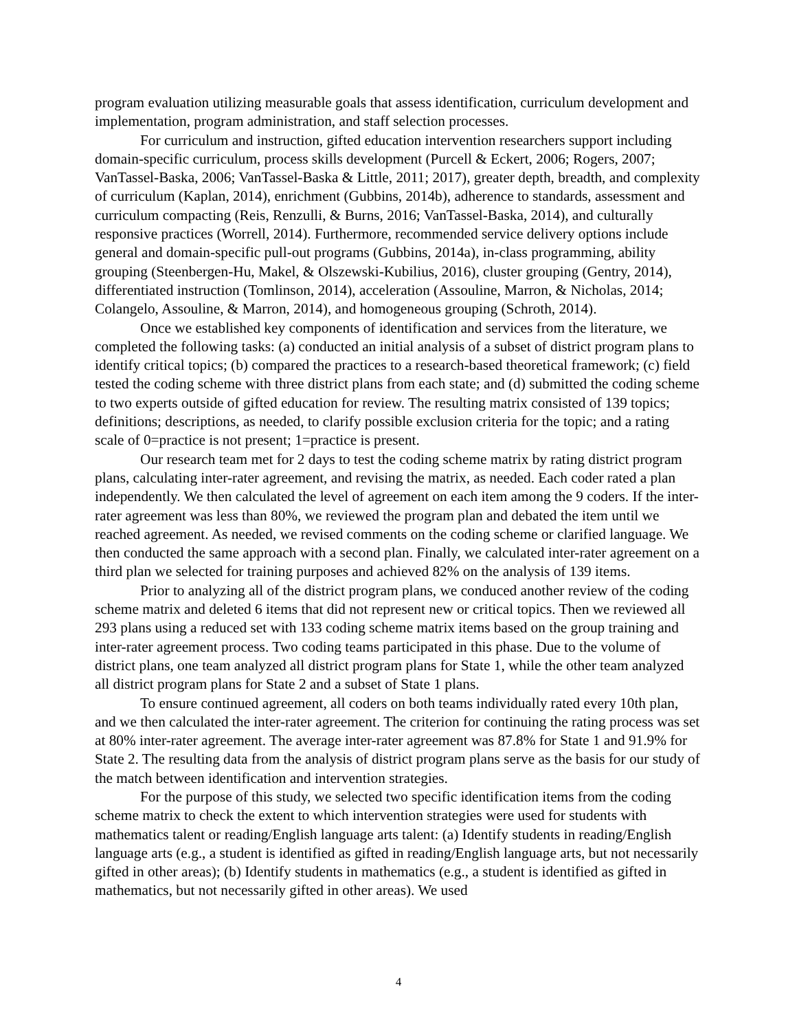program evaluation utilizing measurable goals that assess identification, curriculum development and implementation, program administration, and staff selection processes.
For curriculum and instruction, gifted education intervention researchers support including domain-specific curriculum, process skills development (Purcell & Eckert, 2006; Rogers, 2007; VanTassel-Baska, 2006; VanTassel-Baska & Little, 2011; 2017), greater depth, breadth, and complexity of curriculum (Kaplan, 2014), enrichment (Gubbins, 2014b), adherence to standards, assessment and curriculum compacting (Reis, Renzulli, & Burns, 2016; VanTassel-Baska, 2014), and culturally responsive practices (Worrell, 2014). Furthermore, recommended service delivery options include general and domain-specific pull-out programs (Gubbins, 2014a), in-class programming, ability grouping (Steenbergen-Hu, Makel, & Olszewski-Kubilius, 2016), cluster grouping (Gentry, 2014), differentiated instruction (Tomlinson, 2014), acceleration (Assouline, Marron, & Nicholas, 2014; Colangelo, Assouline, & Marron, 2014), and homogeneous grouping (Schroth, 2014).
Once we established key components of identification and services from the literature, we completed the following tasks: (a) conducted an initial analysis of a subset of district program plans to identify critical topics; (b) compared the practices to a research-based theoretical framework; (c) field tested the coding scheme with three district plans from each state; and (d) submitted the coding scheme to two experts outside of gifted education for review. The resulting matrix consisted of 139 topics; definitions; descriptions, as needed, to clarify possible exclusion criteria for the topic; and a rating scale of 0=practice is not present; 1=practice is present.
Our research team met for 2 days to test the coding scheme matrix by rating district program plans, calculating inter-rater agreement, and revising the matrix, as needed. Each coder rated a plan independently. We then calculated the level of agreement on each item among the 9 coders. If the inter-rater agreement was less than 80%, we reviewed the program plan and debated the item until we reached agreement. As needed, we revised comments on the coding scheme or clarified language. We then conducted the same approach with a second plan. Finally, we calculated inter-rater agreement on a third plan we selected for training purposes and achieved 82% on the analysis of 139 items.
Prior to analyzing all of the district program plans, we conduced another review of the coding scheme matrix and deleted 6 items that did not represent new or critical topics. Then we reviewed all 293 plans using a reduced set with 133 coding scheme matrix items based on the group training and inter-rater agreement process. Two coding teams participated in this phase. Due to the volume of district plans, one team analyzed all district program plans for State 1, while the other team analyzed all district program plans for State 2 and a subset of State 1 plans.
To ensure continued agreement, all coders on both teams individually rated every 10th plan, and we then calculated the inter-rater agreement. The criterion for continuing the rating process was set at 80% inter-rater agreement. The average inter-rater agreement was 87.8% for State 1 and 91.9% for State 2. The resulting data from the analysis of district program plans serve as the basis for our study of the match between identification and intervention strategies.
For the purpose of this study, we selected two specific identification items from the coding scheme matrix to check the extent to which intervention strategies were used for students with mathematics talent or reading/English language arts talent: (a) Identify students in reading/English language arts (e.g., a student is identified as gifted in reading/English language arts, but not necessarily gifted in other areas); (b) Identify students in mathematics (e.g., a student is identified as gifted in mathematics, but not necessarily gifted in other areas). We used
4